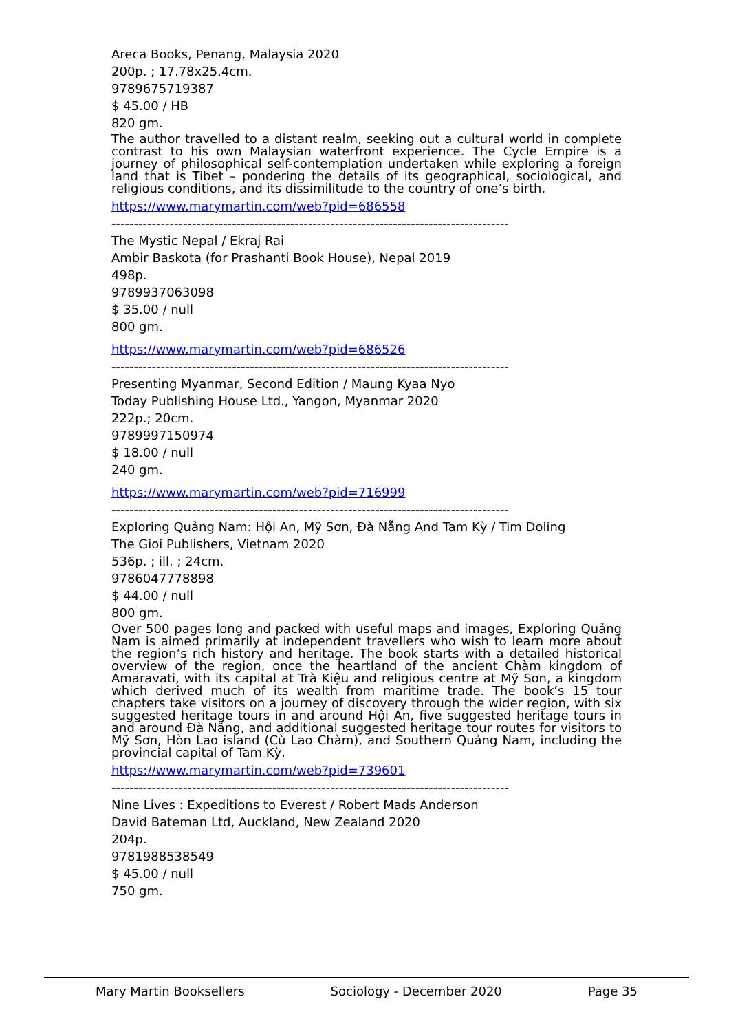Areca Books, Penang, Malaysia 2020
200p. ; 17.78x25.4cm.
9789675719387
$ 45.00 / HB
820 gm.
The author travelled to a distant realm, seeking out a cultural world in complete contrast to his own Malaysian waterfront experience. The Cycle Empire is a journey of philosophical self-contemplation undertaken while exploring a foreign land that is Tibet – pondering the details of its geographical, sociological, and religious conditions, and its dissimilitude to the country of one’s birth.
https://www.marymartin.com/web?pid=686558
-----------------------------------------------------------------------------------------
The Mystic Nepal / Ekraj Rai
Ambir Baskota (for Prashanti Book House), Nepal 2019
498p.
9789937063098
$ 35.00 / null
800 gm.
https://www.marymartin.com/web?pid=686526
-----------------------------------------------------------------------------------------
Presenting Myanmar, Second Edition / Maung Kyaa Nyo
Today Publishing House Ltd., Yangon, Myanmar 2020
222p.; 20cm.
9789997150974
$ 18.00 / null
240 gm.
https://www.marymartin.com/web?pid=716999
-----------------------------------------------------------------------------------------
Exploring Quảng Nam: Hội An, Mỹ Sơn, Đà Nẵng And Tam Kỳ / Tim Doling
The Gioi Publishers, Vietnam 2020
536p. ; ill. ; 24cm.
9786047778898
$ 44.00 / null
800 gm.
Over 500 pages long and packed with useful maps and images, Exploring Quảng Nam is aimed primarily at independent travellers who wish to learn more about the region’s rich history and heritage. The book starts with a detailed historical overview of the region, once the heartland of the ancient Chàm kingdom of Amaravati, with its capital at Trà Kiệu and religious centre at Mỹ Sơn, a kingdom which derived much of its wealth from maritime trade. The book’s 15 tour chapters take visitors on a journey of discovery through the wider region, with six suggested heritage tours in and around Hội An, five suggested heritage tours in and around Đà Nẵng, and additional suggested heritage tour routes for visitors to Mỹ Sơn, Hòn Lao island (Cù Lao Chàm), and Southern Quảng Nam, including the provincial capital of Tam Kỳ.
https://www.marymartin.com/web?pid=739601
-----------------------------------------------------------------------------------------
Nine Lives : Expeditions to Everest / Robert Mads Anderson
David Bateman Ltd, Auckland, New Zealand 2020
204p.
9781988538549
$ 45.00 / null
750 gm.
Mary Martin Booksellers Sociology - December 2020 Page 35